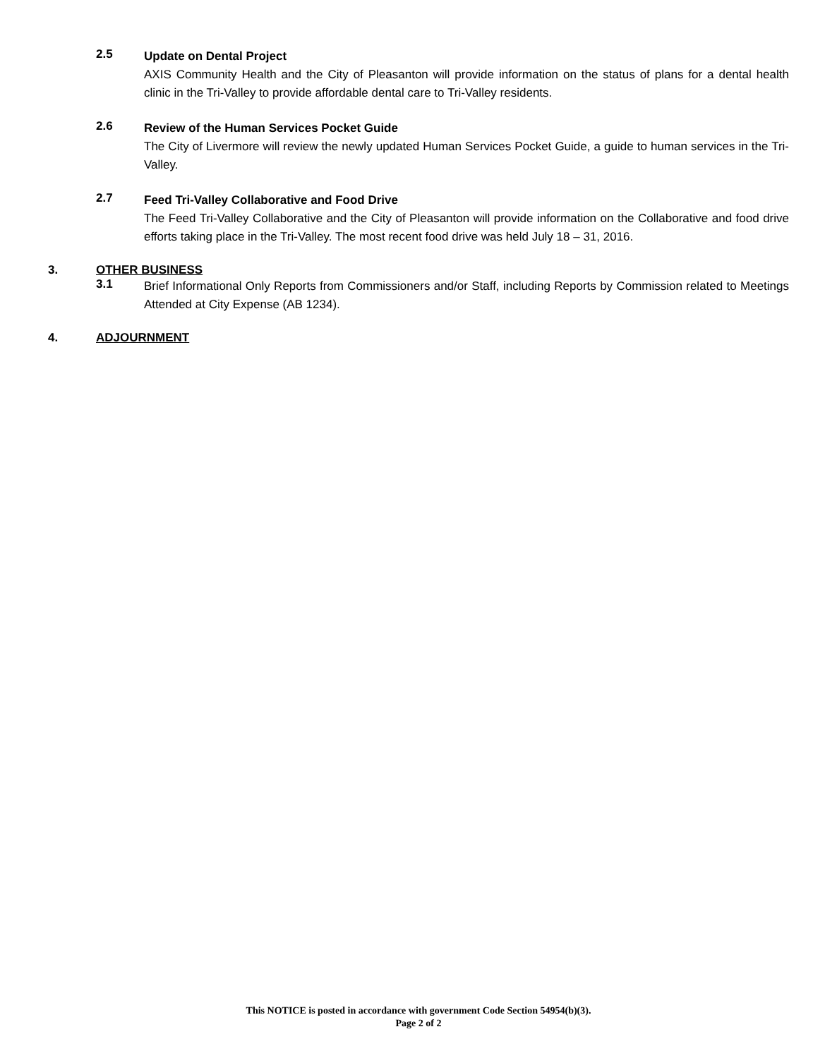2.5
Update on Dental Project
AXIS Community Health and the City of Pleasanton will provide information on the status of plans for a dental health clinic in the Tri-Valley to provide affordable dental care to Tri-Valley residents.
2.6
Review of the Human Services Pocket Guide
The City of Livermore will review the newly updated Human Services Pocket Guide, a guide to human services in the Tri-Valley.
2.7
Feed Tri-Valley Collaborative and Food Drive
The Feed Tri-Valley Collaborative and the City of Pleasanton will provide information on the Collaborative and food drive efforts taking place in the Tri-Valley. The most recent food drive was held July 18 – 31, 2016.
3. OTHER BUSINESS
3.1
Brief Informational Only Reports from Commissioners and/or Staff, including Reports by Commission related to Meetings Attended at City Expense (AB 1234).
4. ADJOURNMENT
This NOTICE is posted in accordance with government Code Section 54954(b)(3).
Page 2 of 2